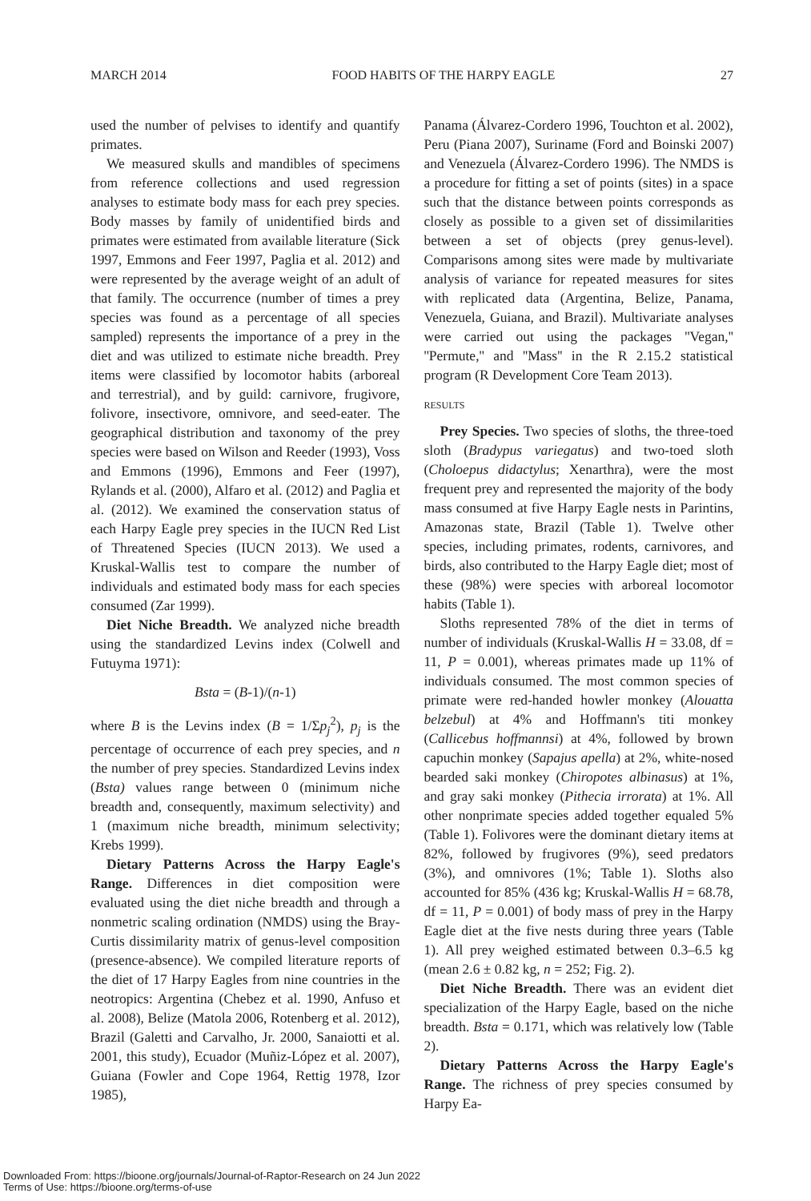MARCH 2014 FOOD HABITS OF THE HARPY EAGLE 27
used the number of pelvises to identify and quantify primates.
We measured skulls and mandibles of specimens from reference collections and used regression analyses to estimate body mass for each prey species. Body masses by family of unidentified birds and primates were estimated from available literature (Sick 1997, Emmons and Feer 1997, Paglia et al. 2012) and were represented by the average weight of an adult of that family. The occurrence (number of times a prey species was found as a percentage of all species sampled) represents the importance of a prey in the diet and was utilized to estimate niche breadth. Prey items were classified by locomotor habits (arboreal and terrestrial), and by guild: carnivore, frugivore, folivore, insectivore, omnivore, and seed-eater. The geographical distribution and taxonomy of the prey species were based on Wilson and Reeder (1993), Voss and Emmons (1996), Emmons and Feer (1997), Rylands et al. (2000), Alfaro et al. (2012) and Paglia et al. (2012). We examined the conservation status of each Harpy Eagle prey species in the IUCN Red List of Threatened Species (IUCN 2013). We used a Kruskal-Wallis test to compare the number of individuals and estimated body mass for each species consumed (Zar 1999).
Diet Niche Breadth. We analyzed niche breadth using the standardized Levins index (Colwell and Futuyma 1971):
Bsta = (B-1)/(n-1)
where B is the Levins index (B = 1/Σp<sub>j</sub><sup>2</sup>), p<sub>j</sub> is the percentage of occurrence of each prey species, and n the number of prey species. Standardized Levins index (Bsta) values range between 0 (minimum niche breadth and, consequently, maximum selectivity) and 1 (maximum niche breadth, minimum selectivity; Krebs 1999).
Dietary Patterns Across the Harpy Eagle's Range. Differences in diet composition were evaluated using the diet niche breadth and through a nonmetric scaling ordination (NMDS) using the Bray-Curtis dissimilarity matrix of genus-level composition (presence-absence). We compiled literature reports of the diet of 17 Harpy Eagles from nine countries in the neotropics: Argentina (Chebez et al. 1990, Anfuso et al. 2008), Belize (Matola 2006, Rotenberg et al. 2012), Brazil (Galetti and Carvalho, Jr. 2000, Sanaiotti et al. 2001, this study), Ecuador (Muñiz-López et al. 2007), Guiana (Fowler and Cope 1964, Rettig 1978, Izor 1985),
Panama (Álvarez-Cordero 1996, Touchton et al. 2002), Peru (Piana 2007), Suriname (Ford and Boinski 2007) and Venezuela (Álvarez-Cordero 1996). The NMDS is a procedure for fitting a set of points (sites) in a space such that the distance between points corresponds as closely as possible to a given set of dissimilarities between a set of objects (prey genus-level). Comparisons among sites were made by multivariate analysis of variance for repeated measures for sites with replicated data (Argentina, Belize, Panama, Venezuela, Guiana, and Brazil). Multivariate analyses were carried out using the packages ''Vegan,'' ''Permute,'' and ''Mass'' in the R 2.15.2 statistical program (R Development Core Team 2013).
RESULTS
Prey Species. Two species of sloths, the three-toed sloth (Bradypus variegatus) and two-toed sloth (Choloepus didactylus; Xenarthra), were the most frequent prey and represented the majority of the body mass consumed at five Harpy Eagle nests in Parintins, Amazonas state, Brazil (Table 1). Twelve other species, including primates, rodents, carnivores, and birds, also contributed to the Harpy Eagle diet; most of these (98%) were species with arboreal locomotor habits (Table 1).
Sloths represented 78% of the diet in terms of number of individuals (Kruskal-Wallis H = 33.08, df = 11, P = 0.001), whereas primates made up 11% of individuals consumed. The most common species of primate were red-handed howler monkey (Alouatta belzebul) at 4% and Hoffmann's titi monkey (Callicebus hoffmannsi) at 4%, followed by brown capuchin monkey (Sapajus apella) at 2%, white-nosed bearded saki monkey (Chiropotes albinasus) at 1%, and gray saki monkey (Pithecia irrorata) at 1%. All other nonprimate species added together equaled 5% (Table 1). Folivores were the dominant dietary items at 82%, followed by frugivores (9%), seed predators (3%), and omnivores (1%; Table 1). Sloths also accounted for 85% (436 kg; Kruskal-Wallis H = 68.78, df = 11, P = 0.001) of body mass of prey in the Harpy Eagle diet at the five nests during three years (Table 1). All prey weighed estimated between 0.3–6.5 kg (mean 2.6 ± 0.82 kg, n = 252; Fig. 2).
Diet Niche Breadth. There was an evident diet specialization of the Harpy Eagle, based on the niche breadth. Bsta = 0.171, which was relatively low (Table 2).
Dietary Patterns Across the Harpy Eagle's Range. The richness of prey species consumed by Harpy Ea-
Downloaded From: https://bioone.org/journals/Journal-of-Raptor-Research on 24 Jun 2022
Terms of Use: https://bioone.org/terms-of-use